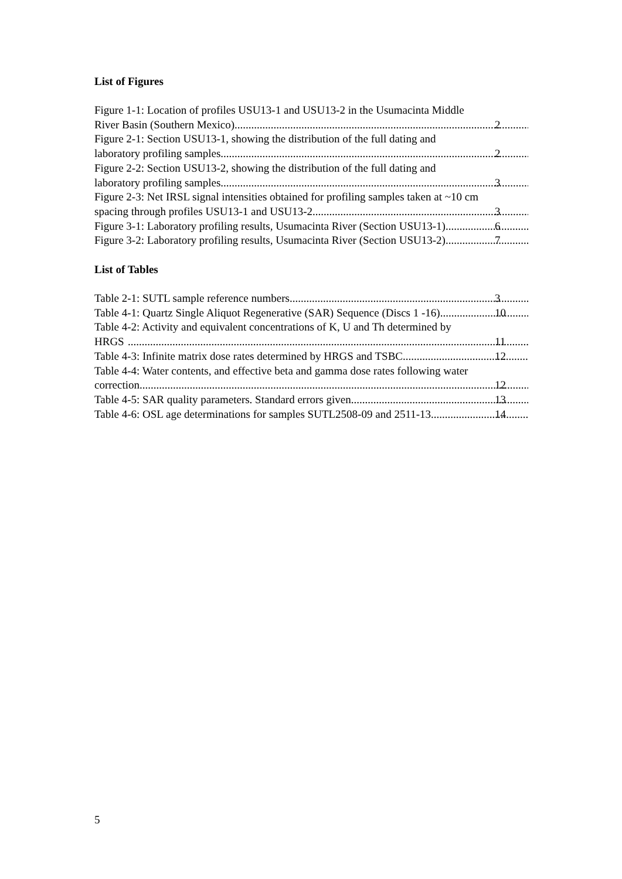List of Figures
Figure 1-1: Location of profiles USU13-1 and USU13-2 in the Usumacinta Middle
River Basin (Southern Mexico) 2
Figure 2-1: Section USU13-1, showing the distribution of the full dating and
laboratory profiling samples 2
Figure 2-2: Section USU13-2, showing the distribution of the full dating and
laboratory profiling samples 3
Figure 2-3: Net IRSL signal intensities obtained for profiling samples taken at ~10 cm
spacing through profiles USU13-1 and USU13-2 3
Figure 3-1: Laboratory profiling results, Usumacinta River (Section USU13-1) 6
Figure 3-2: Laboratory profiling results, Usumacinta River (Section USU13-2) 7
List of Tables
Table 2-1: SUTL sample reference numbers 3
Table 4-1: Quartz Single Aliquot Regenerative (SAR) Sequence (Discs 1 -16) 10
Table 4-2: Activity and equivalent concentrations of K, U and Th determined by
HRGS 11
Table 4-3: Infinite matrix dose rates determined by HRGS and TSBC. 12
Table 4-4: Water contents, and effective beta and gamma dose rates following water
correction. 12
Table 4-5: SAR quality parameters. Standard errors given. 13
Table 4-6: OSL age determinations for samples SUTL2508-09 and 2511-13 14
5